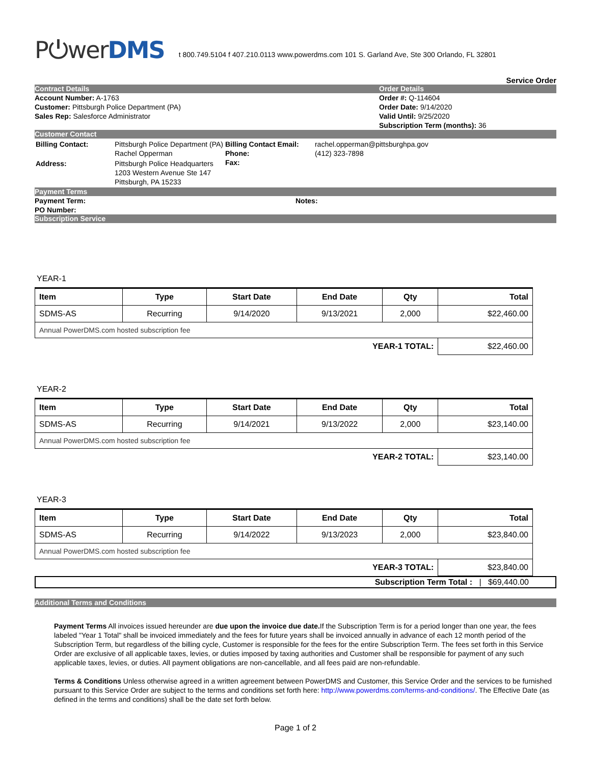P⏻werDMS
t 800.749.5104 f 407.210.0113 www.powerdms.com 101 S. Garland Ave, Ste 300 Orlando, FL 32801
Service Order
Contract Details Order Details
Account Number: A-1763
Customer: Pittsburgh Police Department (PA)
Sales Rep: Salesforce Administrator
Order #: Q-114604
Order Date: 9/14/2020
Valid Until: 9/25/2020
Subscription Term (months): 36
Customer Contact
| Billing Contact: | Pittsburgh Police Department (PA) Rachel Opperman |
| Address: | Pittsburgh Police Headquarters 1203 Western Avenue Ste 147 Pittsburgh, PA 15233 |
| Billing Contact Email: Phone: Fax: | rachel.opperman@pittsburghpa.gov (412) 323-7898 |
Payment Terms
Payment Term:
PO Number:
Notes:
Subscription Service
YEAR-1
| Item | Type | Start Date | End Date | Qty | Total |
| --- | --- | --- | --- | --- | --- |
| SDMS-AS | Recurring | 9/14/2020 | 9/13/2021 | 2,000 | $22,460.00 |
| Annual PowerDMS.com hosted subscription fee | | | | | |
| YEAR-1 TOTAL: | | | | | $22,460.00 |
YEAR-2
| Item | Type | Start Date | End Date | Qty | Total |
| --- | --- | --- | --- | --- | --- |
| SDMS-AS | Recurring | 9/14/2021 | 9/13/2022 | 2,000 | $23,140.00 |
| Annual PowerDMS.com hosted subscription fee | | | | | |
| YEAR-2 TOTAL: | | | | | $23,140.00 |
YEAR-3
| Item | Type | Start Date | End Date | Qty | Total |
| --- | --- | --- | --- | --- | --- |
| SDMS-AS | Recurring | 9/14/2022 | 9/13/2023 | 2,000 | $23,840.00 |
| Annual PowerDMS.com hosted subscription fee | | | | | |
| YEAR-3 TOTAL: | | | | | $23,840.00 |
Subscription Term Total : | $69,440.00
Additional Terms and Conditions
Payment Terms All invoices issued hereunder are due upon the invoice due date. If the Subscription Term is for a period longer than one year, the fees labeled "Year 1 Total" shall be invoiced immediately and the fees for future years shall be invoiced annually in advance of each 12 month period of the Subscription Term, but regardless of the billing cycle, Customer is responsible for the fees for the entire Subscription Term. The fees set forth in this Service Order are exclusive of all applicable taxes, levies, or duties imposed by taxing authorities and Customer shall be responsible for payment of any such applicable taxes, levies, or duties. All payment obligations are non-cancellable, and all fees paid are non-refundable.
Terms & Conditions Unless otherwise agreed in a written agreement between PowerDMS and Customer, this Service Order and the services to be furnished pursuant to this Service Order are subject to the terms and conditions set forth here: http://www.powerdms.com/terms-and-conditions/. The Effective Date (as defined in the terms and conditions) shall be the date set forth below.
Page 1 of 2